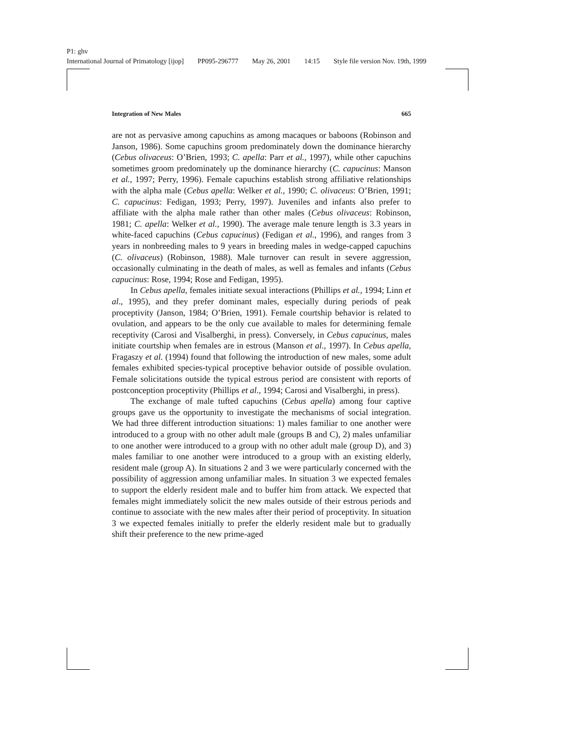P1: ghv
International Journal of Primatology [ijop] PP095-296777 May 26, 2001 14:15 Style file version Nov. 19th, 1999
Integration of New Males 665
are not as pervasive among capuchins as among macaques or baboons (Robinson and Janson, 1986). Some capuchins groom predominately down the dominance hierarchy (Cebus olivaceus: O’Brien, 1993; C. apella: Parr et al., 1997), while other capuchins sometimes groom predominately up the dominance hierarchy (C. capucinus: Manson et al., 1997; Perry, 1996). Female capuchins establish strong affiliative relationships with the alpha male (Cebus apella: Welker et al., 1990; C. olivaceus: O’Brien, 1991; C. capucinus: Fedigan, 1993; Perry, 1997). Juveniles and infants also prefer to affiliate with the alpha male rather than other males (Cebus olivaceus: Robinson, 1981; C. apella: Welker et al., 1990). The average male tenure length is 3.3 years in white-faced capuchins (Cebus capucinus) (Fedigan et al., 1996), and ranges from 3 years in nonbreeding males to 9 years in breeding males in wedge-capped capuchins (C. olivaceus) (Robinson, 1988). Male turnover can result in severe aggression, occasionally culminating in the death of males, as well as females and infants (Cebus capucinus: Rose, 1994; Rose and Fedigan, 1995).
In Cebus apella, females initiate sexual interactions (Phillips et al., 1994; Linn et al., 1995), and they prefer dominant males, especially during periods of peak proceptivity (Janson, 1984; O’Brien, 1991). Female courtship behavior is related to ovulation, and appears to be the only cue available to males for determining female receptivity (Carosi and Visalberghi, in press). Conversely, in Cebus capucinus, males initiate courtship when females are in estrous (Manson et al., 1997). In Cebus apella, Fragaszy et al. (1994) found that following the introduction of new males, some adult females exhibited species-typical proceptive behavior outside of possible ovulation. Female solicitations outside the typical estrous period are consistent with reports of postconception proceptivity (Phillips et al., 1994; Carosi and Visalberghi, in press).
The exchange of male tufted capuchins (Cebus apella) among four captive groups gave us the opportunity to investigate the mechanisms of social integration. We had three different introduction situations: 1) males familiar to one another were introduced to a group with no other adult male (groups B and C), 2) males unfamiliar to one another were introduced to a group with no other adult male (group D), and 3) males familiar to one another were introduced to a group with an existing elderly, resident male (group A). In situations 2 and 3 we were particularly concerned with the possibility of aggression among unfamiliar males. In situation 3 we expected females to support the elderly resident male and to buffer him from attack. We expected that females might immediately solicit the new males outside of their estrous periods and continue to associate with the new males after their period of proceptivity. In situation 3 we expected females initially to prefer the elderly resident male but to gradually shift their preference to the new prime-aged